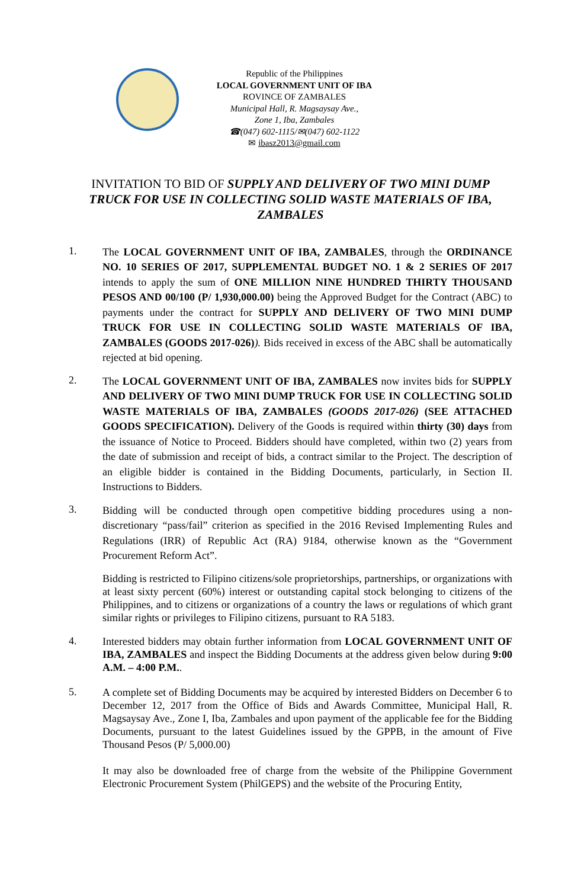Republic of the Philippines
LOCAL GOVERNMENT UNIT OF IBA
ROVINCE OF ZAMBALES
Municipal Hall, R. Magsaysay Ave.,
Zone 1, Iba, Zambales
☎(047) 602-1115/✉(047) 602-1122
✉ ibasz2013@gmail.com
INVITATION TO BID OF SUPPLY AND DELIVERY OF TWO MINI DUMP TRUCK FOR USE IN COLLECTING SOLID WASTE MATERIALS OF IBA, ZAMBALES
1.
The LOCAL GOVERNMENT UNIT OF IBA, ZAMBALES, through the ORDINANCE NO. 10 SERIES OF 2017, SUPPLEMENTAL BUDGET NO. 1 & 2 SERIES OF 2017 intends to apply the sum of ONE MILLION NINE HUNDRED THIRTY THOUSAND PESOS AND 00/100 (P/ 1,930,000.00) being the Approved Budget for the Contract (ABC) to payments under the contract for SUPPLY AND DELIVERY OF TWO MINI DUMP TRUCK FOR USE IN COLLECTING SOLID WASTE MATERIALS OF IBA, ZAMBALES (GOODS 2017-026)). Bids received in excess of the ABC shall be automatically rejected at bid opening.
2.
The LOCAL GOVERNMENT UNIT OF IBA, ZAMBALES now invites bids for SUPPLY AND DELIVERY OF TWO MINI DUMP TRUCK FOR USE IN COLLECTING SOLID WASTE MATERIALS OF IBA, ZAMBALES (GOODS 2017-026) (SEE ATTACHED GOODS SPECIFICATION). Delivery of the Goods is required within thirty (30) days from the issuance of Notice to Proceed. Bidders should have completed, within two (2) years from the date of submission and receipt of bids, a contract similar to the Project. The description of an eligible bidder is contained in the Bidding Documents, particularly, in Section II. Instructions to Bidders.
3.
Bidding will be conducted through open competitive bidding procedures using a non-discretionary “pass/fail” criterion as specified in the 2016 Revised Implementing Rules and Regulations (IRR) of Republic Act (RA) 9184, otherwise known as the “Government Procurement Reform Act”.
Bidding is restricted to Filipino citizens/sole proprietorships, partnerships, or organizations with at least sixty percent (60%) interest or outstanding capital stock belonging to citizens of the Philippines, and to citizens or organizations of a country the laws or regulations of which grant similar rights or privileges to Filipino citizens, pursuant to RA 5183.
4.
Interested bidders may obtain further information from LOCAL GOVERNMENT UNIT OF IBA, ZAMBALES and inspect the Bidding Documents at the address given below during 9:00 A.M. – 4:00 P.M..
5.
A complete set of Bidding Documents may be acquired by interested Bidders on December 6 to December 12, 2017 from the Office of Bids and Awards Committee, Municipal Hall, R. Magsaysay Ave., Zone I, Iba, Zambales and upon payment of the applicable fee for the Bidding Documents, pursuant to the latest Guidelines issued by the GPPB, in the amount of Five Thousand Pesos (P/ 5,000.00)
It may also be downloaded free of charge from the website of the Philippine Government Electronic Procurement System (PhilGEPS) and the website of the Procuring Entity,